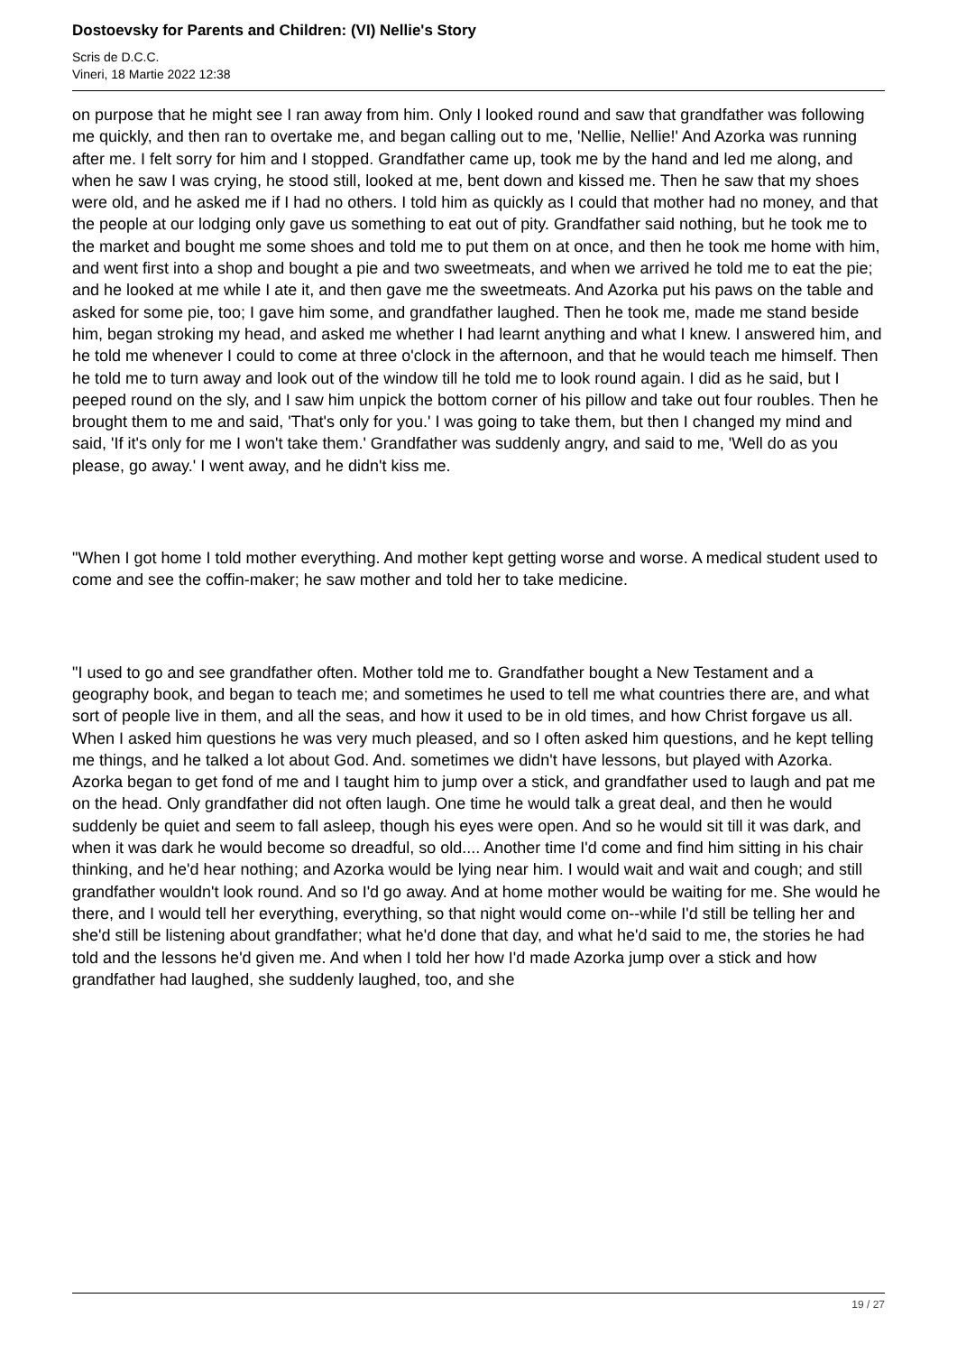Dostoevsky for Parents and Children: (VI) Nellie's Story
Scris de D.C.C.
Vineri, 18 Martie 2022 12:38
on purpose that he might see I ran away from him. Only I looked round and saw that grandfather was following me quickly, and then ran to overtake me, and began calling out to me, 'Nellie, Nellie!' And Azorka was running after me. I felt sorry for him and I stopped. Grandfather came up, took me by the hand and led me along, and when he saw I was crying, he stood still, looked at me, bent down and kissed me. Then he saw that my shoes were old, and he asked me if I had no others. I told him as quickly as I could that mother had no money, and that the people at our lodging only gave us something to eat out of pity. Grandfather said nothing, but he took me to the market and bought me some shoes and told me to put them on at once, and then he took me home with him, and went first into a shop and bought a pie and two sweetmeats, and when we arrived he told me to eat the pie; and he looked at me while I ate it, and then gave me the sweetmeats. And Azorka put his paws on the table and asked for some pie, too; I gave him some, and grandfather laughed. Then he took me, made me stand beside him, began stroking my head, and asked me whether I had learnt anything and what I knew. I answered him, and he told me whenever I could to come at three o'clock in the afternoon, and that he would teach me himself. Then he told me to turn away and look out of the window till he told me to look round again. I did as he said, but I peeped round on the sly, and I saw him unpick the bottom corner of his pillow and take out four roubles. Then he brought them to me and said, 'That's only for you.' I was going to take them, but then I changed my mind and said, 'If it's only for me I won't take them.' Grandfather was suddenly angry, and said to me, 'Well do as you please, go away.' I went away, and he didn't kiss me.
"When I got home I told mother everything. And mother kept getting worse and worse. A medical student used to come and see the coffin-maker; he saw mother and told her to take medicine.
"I used to go and see grandfather often. Mother told me to. Grandfather bought a New Testament and a geography book, and began to teach me; and sometimes he used to tell me what countries there are, and what sort of people live in them, and all the seas, and how it used to be in old times, and how Christ forgave us all. When I asked him questions he was very much pleased, and so I often asked him questions, and he kept telling me things, and he talked a lot about God. And. sometimes we didn't have lessons, but played with Azorka. Azorka began to get fond of me and I taught him to jump over a stick, and grandfather used to laugh and pat me on the head. Only grandfather did not often laugh. One time he would talk a great deal, and then he would suddenly be quiet and seem to fall asleep, though his eyes were open. And so he would sit till it was dark, and when it was dark he would become so dreadful, so old.... Another time I'd come and find him sitting in his chair thinking, and he'd hear nothing; and Azorka would be lying near him. I would wait and wait and cough; and still grandfather wouldn't look round. And so I'd go away. And at home mother would be waiting for me. She would he there, and I would tell her everything, everything, so that night would come on--while I'd still be telling her and she'd still be listening about grandfather; what he'd done that day, and what he'd said to me, the stories he had told and the lessons he'd given me. And when I told her how I'd made Azorka jump over a stick and how grandfather had laughed, she suddenly laughed, too, and she
19 / 27